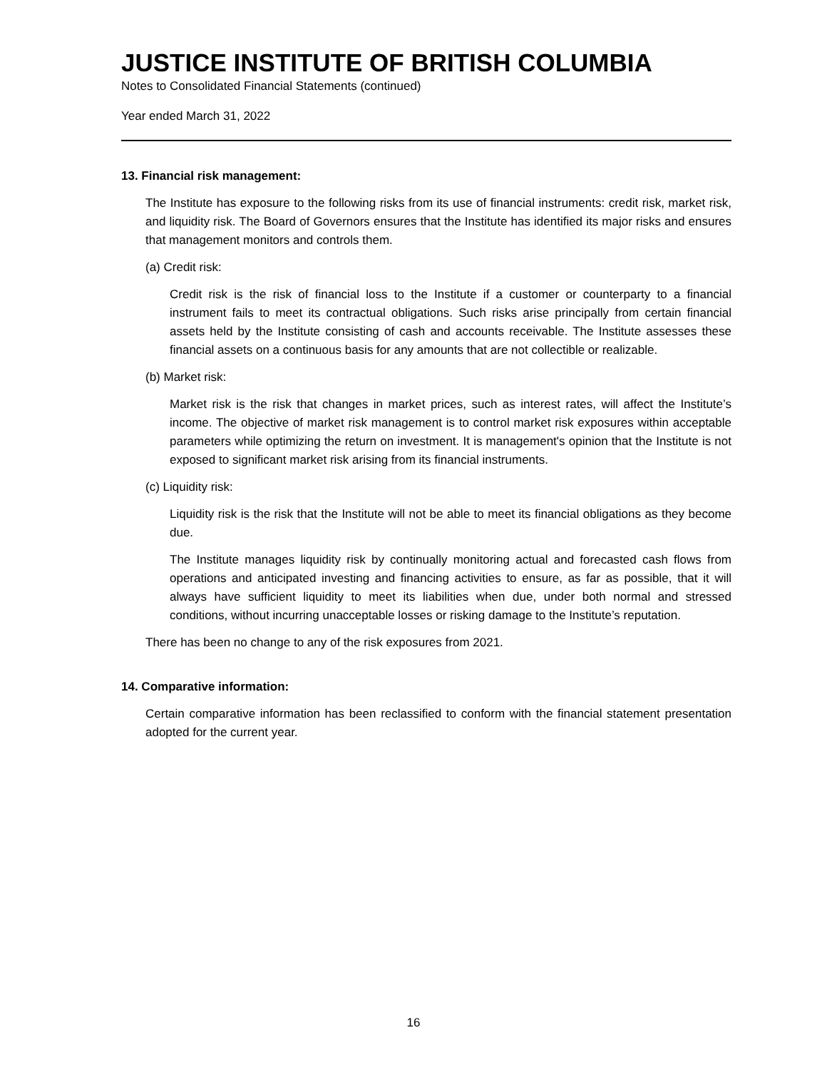JUSTICE INSTITUTE OF BRITISH COLUMBIA
Notes to Consolidated Financial Statements (continued)
Year ended March 31, 2022
13. Financial risk management:
The Institute has exposure to the following risks from its use of financial instruments: credit risk, market risk, and liquidity risk. The Board of Governors ensures that the Institute has identified its major risks and ensures that management monitors and controls them.
(a) Credit risk:
Credit risk is the risk of financial loss to the Institute if a customer or counterparty to a financial instrument fails to meet its contractual obligations. Such risks arise principally from certain financial assets held by the Institute consisting of cash and accounts receivable. The Institute assesses these financial assets on a continuous basis for any amounts that are not collectible or realizable.
(b) Market risk:
Market risk is the risk that changes in market prices, such as interest rates, will affect the Institute’s income. The objective of market risk management is to control market risk exposures within acceptable parameters while optimizing the return on investment. It is management's opinion that the Institute is not exposed to significant market risk arising from its financial instruments.
(c) Liquidity risk:
Liquidity risk is the risk that the Institute will not be able to meet its financial obligations as they become due.
The Institute manages liquidity risk by continually monitoring actual and forecasted cash flows from operations and anticipated investing and financing activities to ensure, as far as possible, that it will always have sufficient liquidity to meet its liabilities when due, under both normal and stressed conditions, without incurring unacceptable losses or risking damage to the Institute’s reputation.
There has been no change to any of the risk exposures from 2021.
14. Comparative information:
Certain comparative information has been reclassified to conform with the financial statement presentation adopted for the current year.
16